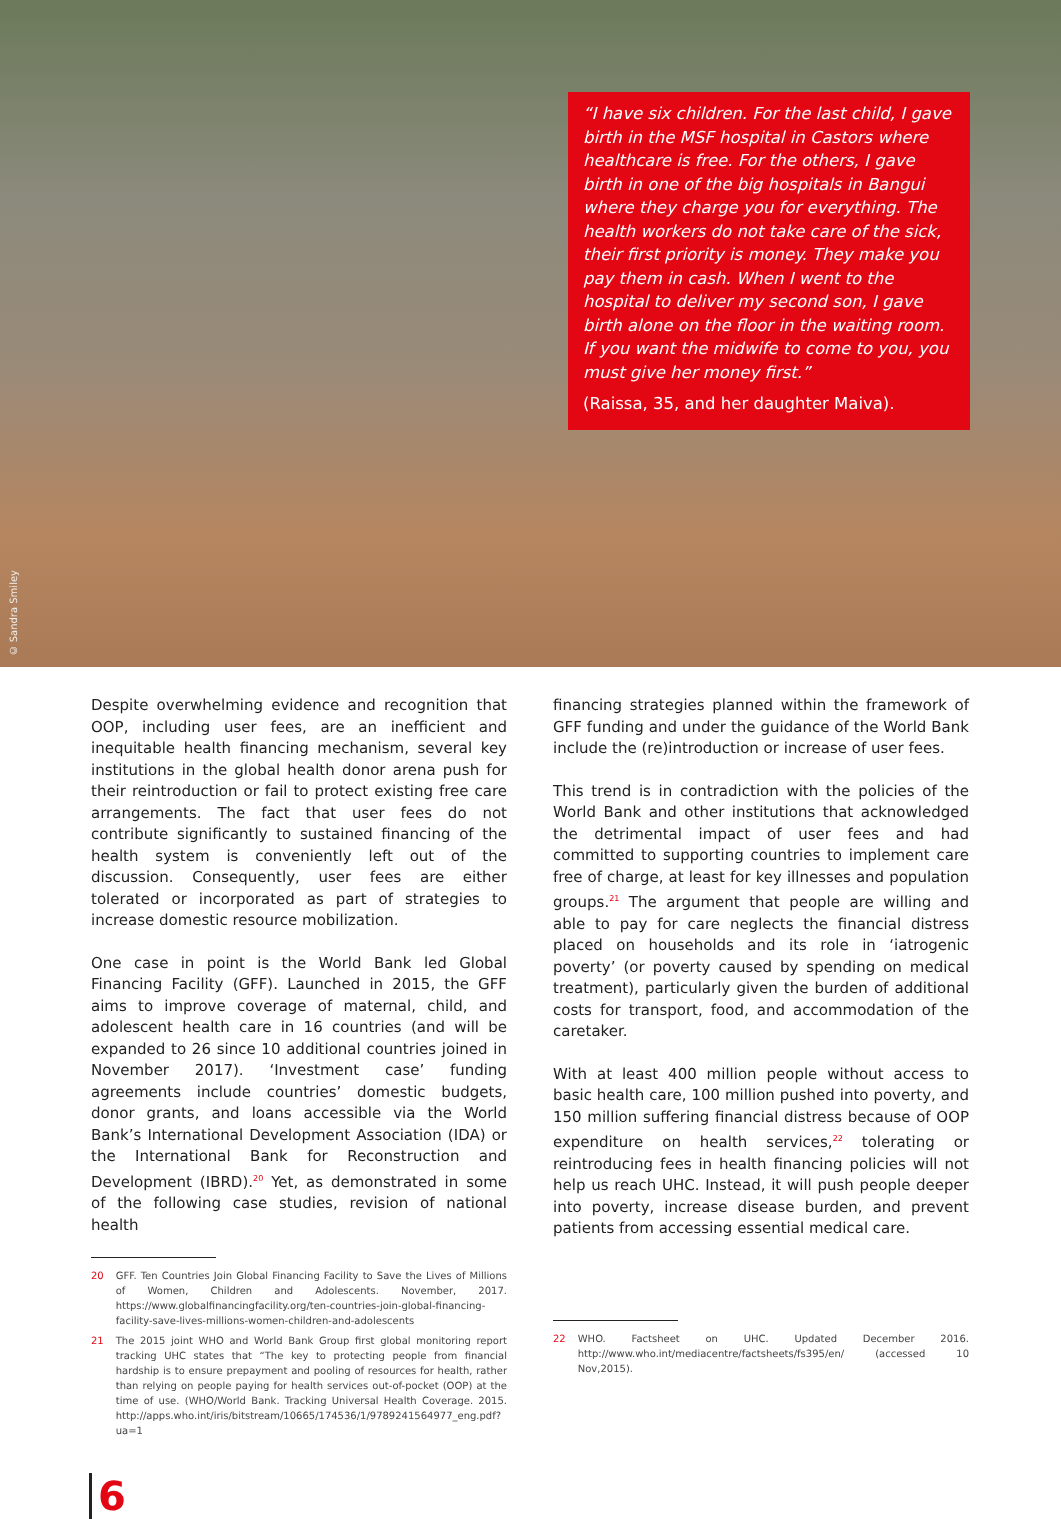© Sandra Smiley
“I have six children. For the last child, I gave birth in the MSF hospital in Castors where healthcare is free. For the others, I gave birth in one of the big hospitals in Bangui where they charge you for everything. The health workers do not take care of the sick, their first priority is money. They make you pay them in cash. When I went to the hospital to deliver my second son, I gave birth alone on the floor in the waiting room. If you want the midwife to come to you, you must give her money first.”
(Raissa, 35, and her daughter Maiva).
Despite overwhelming evidence and recognition that OOP, including user fees, are an inefficient and inequitable health financing mechanism, several key institutions in the global health donor arena push for their reintroduction or fail to protect existing free care arrangements. The fact that user fees do not contribute significantly to sustained financing of the health system is conveniently left out of the discussion. Consequently, user fees are either tolerated or incorporated as part of strategies to increase domestic resource mobilization.
One case in point is the World Bank led Global Financing Facility (GFF). Launched in 2015, the GFF aims to improve coverage of maternal, child, and adolescent health care in 16 countries (and will be expanded to 26 since 10 additional countries joined in November 2017). ‘Investment case’ funding agreements include countries’ domestic budgets, donor grants, and loans accessible via the World Bank’s International Development Association (IDA) or the International Bank for Reconstruction and Development (IBRD).<sup>20</sup> Yet, as demonstrated in some of the following case studies, revision of national health
20 GFF. Ten Countries Join Global Financing Facility to Save the Lives of Millions of Women, Children and Adolescents. November, 2017. https://www.globalfinancingfacility.org/ten-countries-join-global-financing-facility-save-lives-millions-women-children-and-adolescents
21 The 2015 joint WHO and World Bank Group first global monitoring report tracking UHC states that “The key to protecting people from financial hardship is to ensure prepayment and pooling of resources for health, rather than relying on people paying for health services out-of-pocket (OOP) at the time of use. (WHO/World Bank. Tracking Universal Health Coverage. 2015. http://apps.who.int/iris/bitstream/10665/174536/1/9789241564977_eng.pdf?ua=1
financing strategies planned within the framework of GFF funding and under the guidance of the World Bank include the (re)introduction or increase of user fees.
This trend is in contradiction with the policies of the World Bank and other institutions that acknowledged the detrimental impact of user fees and had committed to supporting countries to implement care free of charge, at least for key illnesses and population groups.<sup>21</sup> The argument that people are willing and able to pay for care neglects the financial distress placed on households and its role in ‘iatrogenic poverty’ (or poverty caused by spending on medical treatment), particularly given the burden of additional costs for transport, food, and accommodation of the caretaker.
With at least 400 million people without access to basic health care, 100 million pushed into poverty, and 150 million suffering financial distress because of OOP expenditure on health services,<sup>22</sup> tolerating or reintroducing fees in health financing policies will not help us reach UHC. Instead, it will push people deeper into poverty, increase disease burden, and prevent patients from accessing essential medical care.
22 WHO. Factsheet on UHC. Updated December 2016. http://www.who.int/mediacentre/factsheets/fs395/en/ (accessed 10 Nov,2015).
6